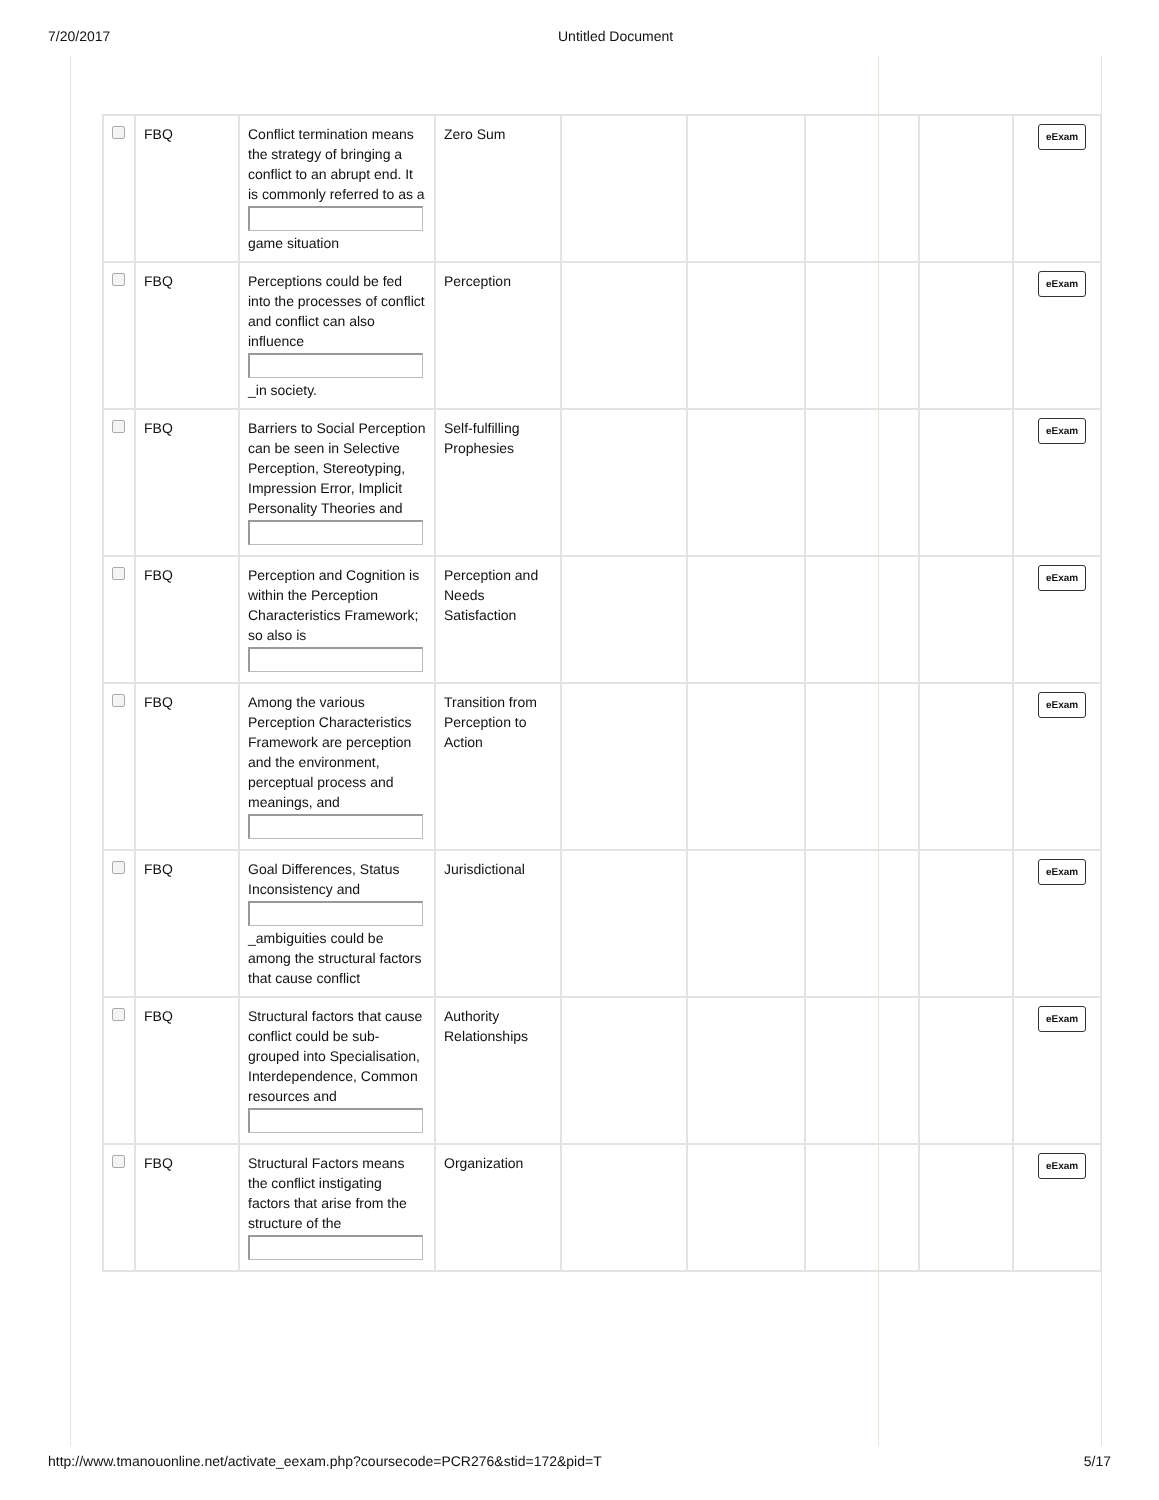7/20/2017 Untitled Document
| | FBQ | Conflict termination means the strategy of bringing a conflict to an abrupt end. It is commonly referred to as a game situation | Zero Sum | | | | | eExam |
| | FBQ | Perceptions could be fed into the processes of conflict and conflict can also influence _in society. | Perception | | | | | eExam |
| | FBQ | Barriers to Social Perception can be seen in Selective Perception, Stereotyping, Impression Error, Implicit Personality Theories and | Self-fulfilling Prophesies | | | | | eExam |
| | FBQ | Perception and Cognition is within the Perception Characteristics Framework; so also is | Perception and Needs Satisfaction | | | | | eExam |
| | FBQ | Among the various Perception Characteristics Framework are perception and the environment, perceptual process and meanings, and | Transition from Perception to Action | | | | | eExam |
| | FBQ | Goal Differences, Status Inconsistency and _ambiguities could be among the structural factors that cause conflict | Jurisdictional | | | | | eExam |
| | FBQ | Structural factors that cause conflict could be sub-grouped into Specialisation, Interdependence, Common resources and | Authority Relationships | | | | | eExam |
| | FBQ | Structural Factors means the conflict instigating factors that arise from the structure of the | Organization | | | | | eExam |
http://www.tmanouonline.net/activate_eexam.php?coursecode=PCR276&stid=172&pid=T 5/17